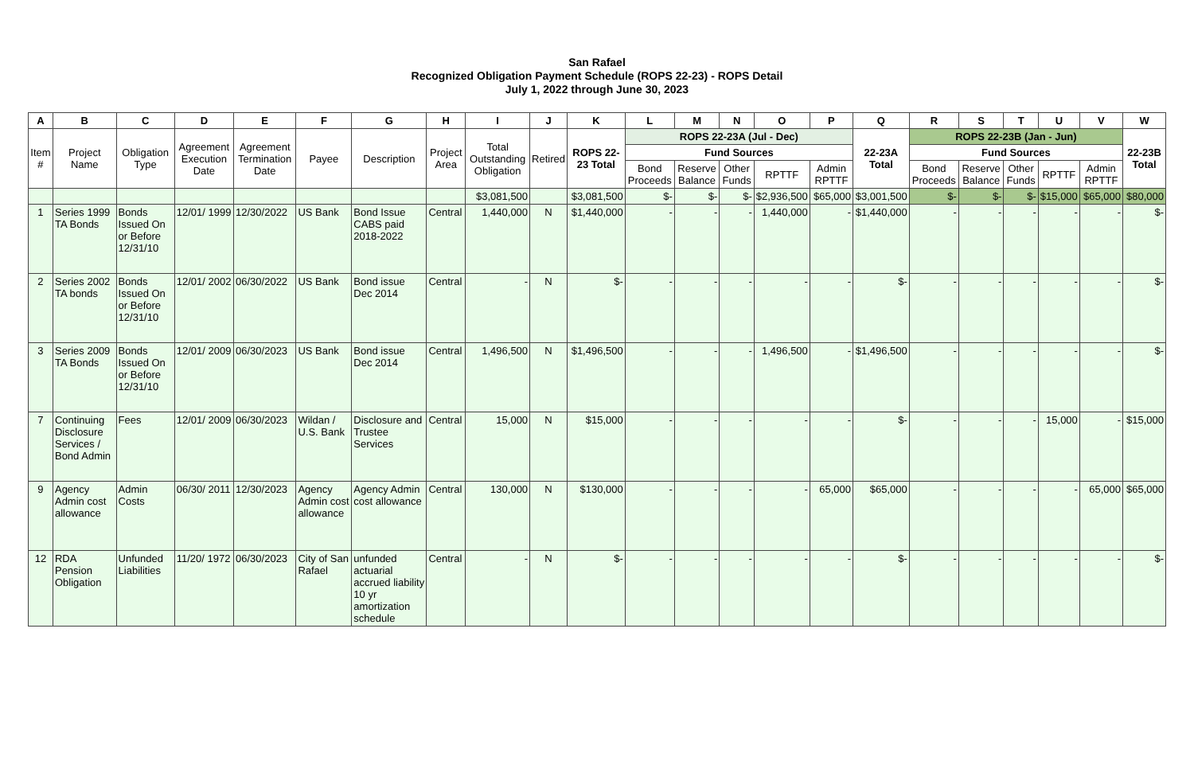San Rafael
Recognized Obligation Payment Schedule (ROPS 22-23) - ROPS Detail
July 1, 2022 through June 30, 2023
| A | B | C | D | E | F | G | H | I | J | K | L | M | N | O | P | Q | R | S | T | U | V | W |
| --- | --- | --- | --- | --- | --- | --- | --- | --- | --- | --- | --- | --- | --- | --- | --- | --- | --- | --- | --- | --- | --- | --- |
| Item # | Project Name | Obligation Type | Agreement Execution Date | Agreement Termination Date | Payee | Description | Project Area | Total Outstanding Obligation | Retired | ROPS 22-23 Total | ROPS 22-23A (Jul - Dec) | | | | | 22-23A Total | ROPS 22-23B (Jan - Jun) | | | | | 22-23B Total |
| | | | | | | | | | | | Fund Sources | | | | | | Fund Sources | | | | | |
| | | | | | | | | | | | Bond Proceeds | Reserve Balance | Other Funds | RPTTF | Admin RPTTF | | Bond Proceeds | Reserve Balance | Other Funds | RPTTF | Admin RPTTF | |
| | | | | | | | | $3,081,500 | | $3,081,500 | $- | $- | $- | $2,936,500 | $65,000 | $3,001,500 | $- | $- | $- | $15,000 | $65,000 | $80,000 |
| 1 | Series 1999 TA Bonds | Bonds Issued On or Before 12/31/10 | 12/01/ 1999 | 12/30/2022 | US Bank | Bond Issue CABS paid 2018-2022 | Central | 1,440,000 | N | $1,440,000 | - | - | - | 1,440,000 | - | $1,440,000 | - | - | - | - | - | $- |
| 2 | Series 2002 TA bonds | Bonds Issued On or Before 12/31/10 | 12/01/ 2002 | 06/30/2022 | US Bank | Bond issue Dec 2014 | Central | - | N | $- | - | - | - | - | - | $- | - | - | - | - | - | $- |
| 3 | Series 2009 TA Bonds | Bonds Issued On or Before 12/31/10 | 12/01/ 2009 | 06/30/2023 | US Bank | Bond issue Dec 2014 | Central | 1,496,500 | N | $1,496,500 | - | - | - | 1,496,500 | - | $1,496,500 | - | - | - | - | - | $- |
| 7 | Continuing Disclosure Services / Bond Admin | Fees | 12/01/ 2009 | 06/30/2023 | Wildan / U.S. Bank | Disclosure and Trustee Services | Central | 15,000 | N | $15,000 | - | - | - | - | - | $- | - | - | - | 15,000 | - | $15,000 |
| 9 | Agency Admin cost allowance | Admin Costs | 06/30/ 2011 | 12/30/2023 | Agency Admin cost allowance | Agency Admin cost allowance | Central | 130,000 | N | $130,000 | - | - | - | - | 65,000 | $65,000 | - | - | - | - | 65,000 | $65,000 |
| 12 | RDA Pension Obligation | Unfunded Liabilities | 11/20/ 1972 | 06/30/2023 | City of San Rafael | unfunded actuarial accrued liability 10 yr amortization schedule | Central | - | N | $- | - | - | - | - | - | $- | - | - | - | - | - | $- |